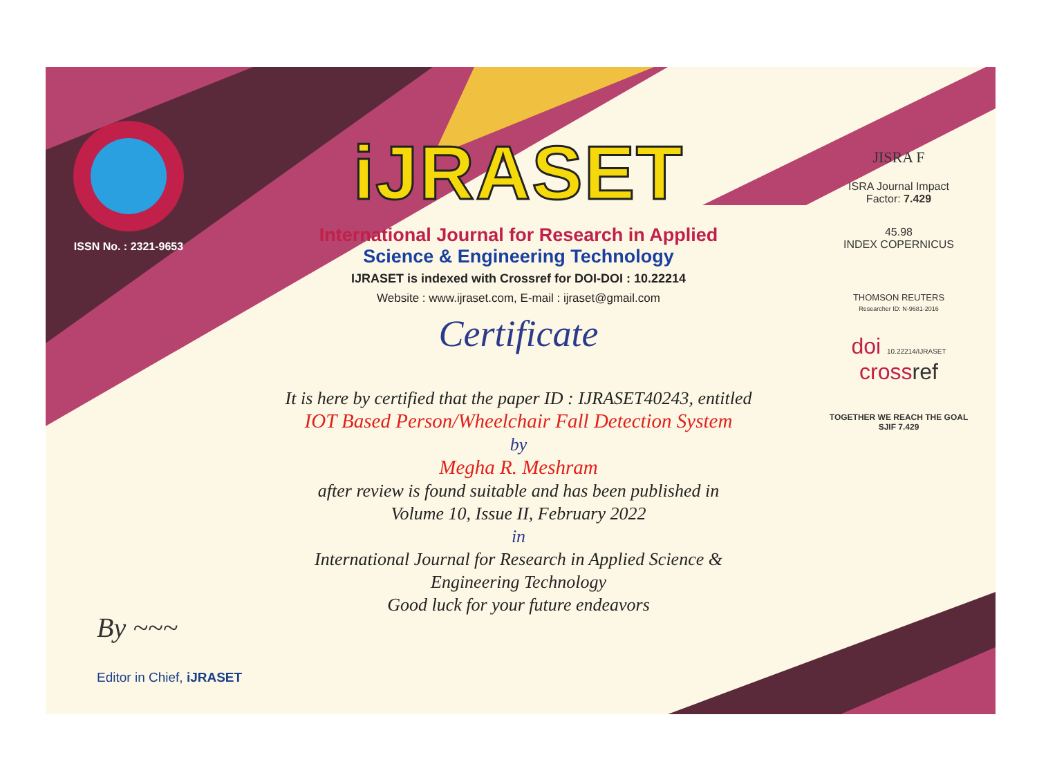ISSN No. : 2321-9653
iJRASET
International Journal for Research in Applied
Science & Engineering Technology
IJRASET is indexed with Crossref for DOI-DOI : 10.22214
Website : www.ijraset.com, E-mail : ijraset@gmail.com
Certificate
It is here by certified that the paper ID : IJRASET40243, entitled
IOT Based Person/Wheelchair Fall Detection System
by
Megha R. Meshram
after review is found suitable and has been published in
Volume 10, Issue II, February 2022
in
International Journal for Research in Applied Science &
Engineering Technology
Good luck for your future endeavors
JISRA F
ISRA Journal Impact
Factor: 7.429
45.98
INDEX COPERNICUS
THOMSON REUTERS
Researcher ID: N-9681-2016
doi 10.22214/IJRASET
crossref
TOGETHER WE REACH THE GOAL
SJIF 7.429
By ~~~
Editor in Chief, iJRASET